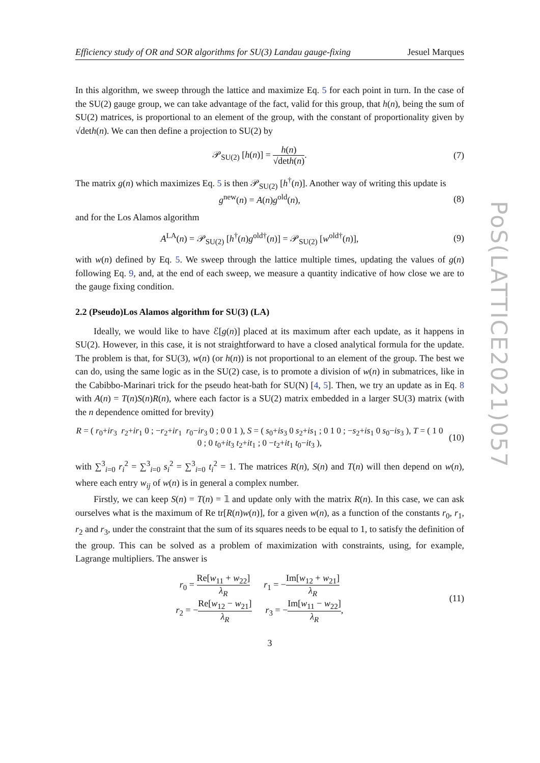PoS(LATTICE2021)057
Efficiency study of OR and SOR algorithms for SU(3) Landau gauge-fixing Jesuel Marques
In this algorithm, we sweep through the lattice and maximize Eq. 5 for each point in turn. In the case of the SU(2) gauge group, we can take advantage of the fact, valid for this group, that h(n), being the sum of SU(2) matrices, is proportional to an element of the group, with the constant of proportionality given by √deth(n). We can then define a projection to SU(2) by
𝒫<sub>SU(2)</sub> [h(n)] = h(n) √deth(n). (7)
The matrix g(n) which maximizes Eq. 5 is then 𝒫<sub>SU(2)</sub> [h<sup>†</sup>(n)]. Another way of writing this update is
g<sup>new</sup>(n) = A(n)g<sup>old</sup>(n), (8)
and for the Los Alamos algorithm
A<sup>LA</sup>(n) = 𝒫<sub>SU(2)</sub> [h<sup>†</sup>(n)g<sup>old†</sup>(n)] = 𝒫<sub>SU(2)</sub> [w<sup>old†</sup>(n)],
(9)
with w(n) defined by Eq. 5. We sweep through the lattice multiple times, updating the values of g(n) following Eq. 9, and, at the end of each sweep, we measure a quantity indicative of how close we are to the gauge fixing condition.
2.2 (Pseudo)Los Alamos algorithm for SU(3) (LA)
Ideally, we would like to have ℰ[g(n)] placed at its maximum after each update, as it happens in SU(2). However, in this case, it is not straightforward to have a closed analytical formula for the update. The problem is that, for SU(3), w(n) (or h(n)) is not proportional to an element of the group. The best we can do, using the same logic as in the SU(2) case, is to promote a division of w(n) in submatrices, like in the Cabibbo-Marinari trick for the pseudo heat-bath for SU(N) [4, 5]. Then, we try an update as in Eq. 8 with A(n) = T(n)S(n)R(n), where each factor is a SU(2) matrix embedded in a larger SU(3) matrix (with the n dependence omitted for brevity)
R = ( r<sub>0</sub>+ir<sub>3</sub> r<sub>2</sub>+ir<sub>1</sub> 0 ; −r<sub>2</sub>+ir<sub>1</sub> r<sub>0</sub>−ir<sub>3</sub> 0 ; 0 0 1 ), S = ( s<sub>0</sub>+is<sub>3</sub> 0 s<sub>2</sub>+is<sub>1</sub> ; 0 1 0 ; −s<sub>2</sub>+is<sub>1</sub> 0 s<sub>0</sub>−is<sub>3</sub> ), T = ( 1 0 0 ; 0 t<sub>0</sub>+it<sub>3</sub> t<sub>2</sub>+it<sub>1</sub> ; 0 −t<sub>2</sub>+it<sub>1</sub> t<sub>0</sub>−it<sub>3</sub> ),
(10)
with ∑<sup>3</sup><sub>i=0</sub> r<sub>i</sub><sup>2</sup> = ∑<sup>3</sup><sub>i=0</sub> s<sub>i</sub><sup>2</sup> = ∑<sup>3</sup><sub>i=0</sub> t<sub>i</sub><sup>2</sup> = 1. The matrices R(n), S(n) and T(n) will then depend on w(n), where each entry w<sub>ij</sub> of w(n) is in general a complex number.
Firstly, we can keep S(n) = T(n) = 𝟙 and update only with the matrix R(n). In this case, we can ask ourselves what is the maximum of Re tr[R(n)w(n)], for a given w(n), as a function of the constants r<sub>0</sub>, r<sub>1</sub>, r<sub>2</sub> and r<sub>3</sub>, under the constraint that the sum of its squares needs to be equal to 1, to satisfy the definition of the group. This can be solved as a problem of maximization with constraints, using, for example, Lagrange multipliers. The answer is
r<sub>0</sub> = Re[w<sub>11</sub> + w<sub>22</sub>] λ<sub>R</sub> r<sub>1</sub> = −Im[w<sub>12</sub> + w<sub>21</sub>] λ<sub>R</sub>
r<sub>2</sub> = −Re[w<sub>12</sub> − w<sub>21</sub>] λ<sub>R</sub> r<sub>3</sub> = −Im[w<sub>11</sub> − w<sub>22</sub>] λ<sub>R</sub>,
(11)
3